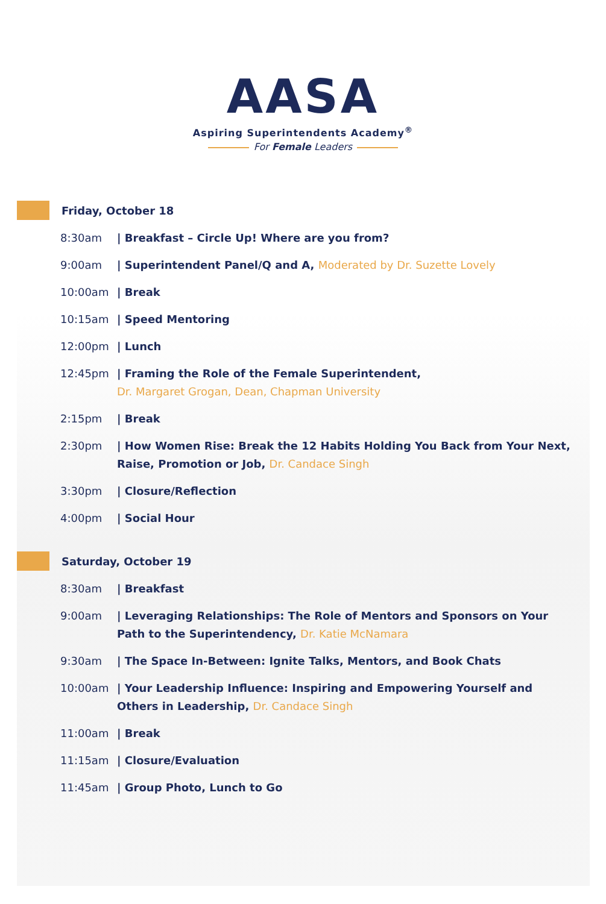AASA
Aspiring Superintendents Academy<sup>®</sup>
For Female Leaders
Friday, October 18
8:30am | Breakfast – Circle Up! Where are you from?
9:00am | Superintendent Panel/Q and A, Moderated by Dr. Suzette Lovely
10:00am | Break
10:15am | Speed Mentoring
12:00pm | Lunch
12:45pm | Framing the Role of the Female Superintendent,
Dr. Margaret Grogan, Dean, Chapman University
2:15pm | Break
2:30pm | How Women Rise: Break the 12 Habits Holding You Back from Your Next,
Raise, Promotion or Job, Dr. Candace Singh
3:30pm | Closure/Reflection
4:00pm | Social Hour
Saturday, October 19
8:30am | Breakfast
9:00am | Leveraging Relationships: The Role of Mentors and Sponsors on Your
Path to the Superintendency, Dr. Katie McNamara
9:30am | The Space In-Between: Ignite Talks, Mentors, and Book Chats
10:00am | Your Leadership Influence: Inspiring and Empowering Yourself and
Others in Leadership, Dr. Candace Singh
11:00am | Break
11:15am | Closure/Evaluation
11:45am | Group Photo, Lunch to Go